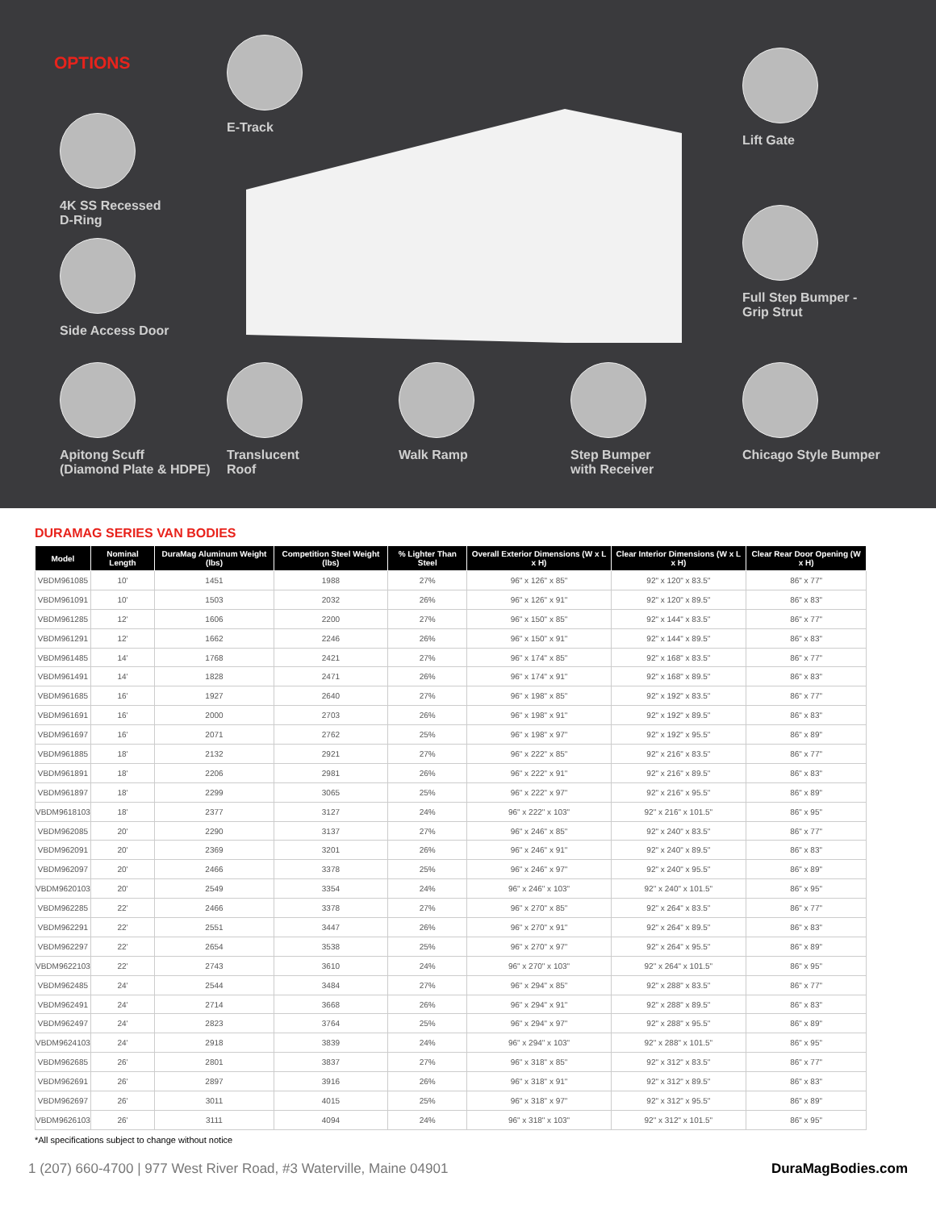OPTIONS
E-Track
4K SS Recessed
D-Ring
Side Access Door
Lift Gate
Full Step Bumper -
Grip Strut
Apitong Scuff
(Diamond Plate & HDPE)
Translucent
Roof
Walk Ramp
Step Bumper
with Receiver
Chicago Style Bumper
DURAMAG SERIES VAN BODIES
| Model | Nominal Length | DuraMag Aluminum Weight (lbs) | Competition Steel Weight (lbs) | % Lighter Than Steel | Overall Exterior Dimensions (W x L x H) | Clear Interior Dimensions (W x L x H) | Clear Rear Door Opening (W x H) |
| --- | --- | --- | --- | --- | --- | --- | --- |
| VBDM961085 | 10' | 1451 | 1988 | 27% | 96" x 126" x 85" | 92" x 120" x 83.5" | 86" x 77" |
| VBDM961091 | 10' | 1503 | 2032 | 26% | 96" x 126" x 91" | 92" x 120" x 89.5" | 86" x 83" |
| VBDM961285 | 12' | 1606 | 2200 | 27% | 96" x 150" x 85" | 92" x 144" x 83.5" | 86" x 77" |
| VBDM961291 | 12' | 1662 | 2246 | 26% | 96" x 150" x 91" | 92" x 144" x 89.5" | 86" x 83" |
| VBDM961485 | 14' | 1768 | 2421 | 27% | 96" x 174" x 85" | 92" x 168" x 83.5" | 86" x 77" |
| VBDM961491 | 14' | 1828 | 2471 | 26% | 96" x 174" x 91" | 92" x 168" x 89.5" | 86" x 83" |
| VBDM961685 | 16' | 1927 | 2640 | 27% | 96" x 198" x 85" | 92" x 192" x 83.5" | 86" x 77" |
| VBDM961691 | 16' | 2000 | 2703 | 26% | 96" x 198" x 91" | 92" x 192" x 89.5" | 86" x 83" |
| VBDM961697 | 16' | 2071 | 2762 | 25% | 96" x 198" x 97" | 92" x 192" x 95.5" | 86" x 89" |
| VBDM961885 | 18' | 2132 | 2921 | 27% | 96" x 222" x 85" | 92" x 216" x 83.5" | 86" x 77" |
| VBDM961891 | 18' | 2206 | 2981 | 26% | 96" x 222" x 91" | 92" x 216" x 89.5" | 86" x 83" |
| VBDM961897 | 18' | 2299 | 3065 | 25% | 96" x 222" x 97" | 92" x 216" x 95.5" | 86" x 89" |
| VBDM9618103 | 18' | 2377 | 3127 | 24% | 96" x 222" x 103" | 92" x 216" x 101.5" | 86" x 95" |
| VBDM962085 | 20' | 2290 | 3137 | 27% | 96" x 246" x 85" | 92" x 240" x 83.5" | 86" x 77" |
| VBDM962091 | 20' | 2369 | 3201 | 26% | 96" x 246" x 91" | 92" x 240" x 89.5" | 86" x 83" |
| VBDM962097 | 20' | 2466 | 3378 | 25% | 96" x 246" x 97" | 92" x 240" x 95.5" | 86" x 89" |
| VBDM9620103 | 20' | 2549 | 3354 | 24% | 96" x 246" x 103" | 92" x 240" x 101.5" | 86" x 95" |
| VBDM962285 | 22' | 2466 | 3378 | 27% | 96" x 270" x 85" | 92" x 264" x 83.5" | 86" x 77" |
| VBDM962291 | 22' | 2551 | 3447 | 26% | 96" x 270" x 91" | 92" x 264" x 89.5" | 86" x 83" |
| VBDM962297 | 22' | 2654 | 3538 | 25% | 96" x 270" x 97" | 92" x 264" x 95.5" | 86" x 89" |
| VBDM9622103 | 22' | 2743 | 3610 | 24% | 96" x 270" x 103" | 92" x 264" x 101.5" | 86" x 95" |
| VBDM962485 | 24' | 2544 | 3484 | 27% | 96" x 294" x 85" | 92" x 288" x 83.5" | 86" x 77" |
| VBDM962491 | 24' | 2714 | 3668 | 26% | 96" x 294" x 91" | 92" x 288" x 89.5" | 86" x 83" |
| VBDM962497 | 24' | 2823 | 3764 | 25% | 96" x 294" x 97" | 92" x 288" x 95.5" | 86" x 89" |
| VBDM9624103 | 24' | 2918 | 3839 | 24% | 96" x 294" x 103" | 92" x 288" x 101.5" | 86" x 95" |
| VBDM962685 | 26' | 2801 | 3837 | 27% | 96" x 318" x 85" | 92" x 312" x 83.5" | 86" x 77" |
| VBDM962691 | 26' | 2897 | 3916 | 26% | 96" x 318" x 91" | 92" x 312" x 89.5" | 86" x 83" |
| VBDM962697 | 26' | 3011 | 4015 | 25% | 96" x 318" x 97" | 92" x 312" x 95.5" | 86" x 89" |
| VBDM9626103 | 26' | 3111 | 4094 | 24% | 96" x 318" x 103" | 92" x 312" x 101.5" | 86" x 95" |
*All specifications subject to change without notice
1 (207) 660-4700 | 977 West River Road, #3 Waterville, Maine 04901 DuraMagBodies.com